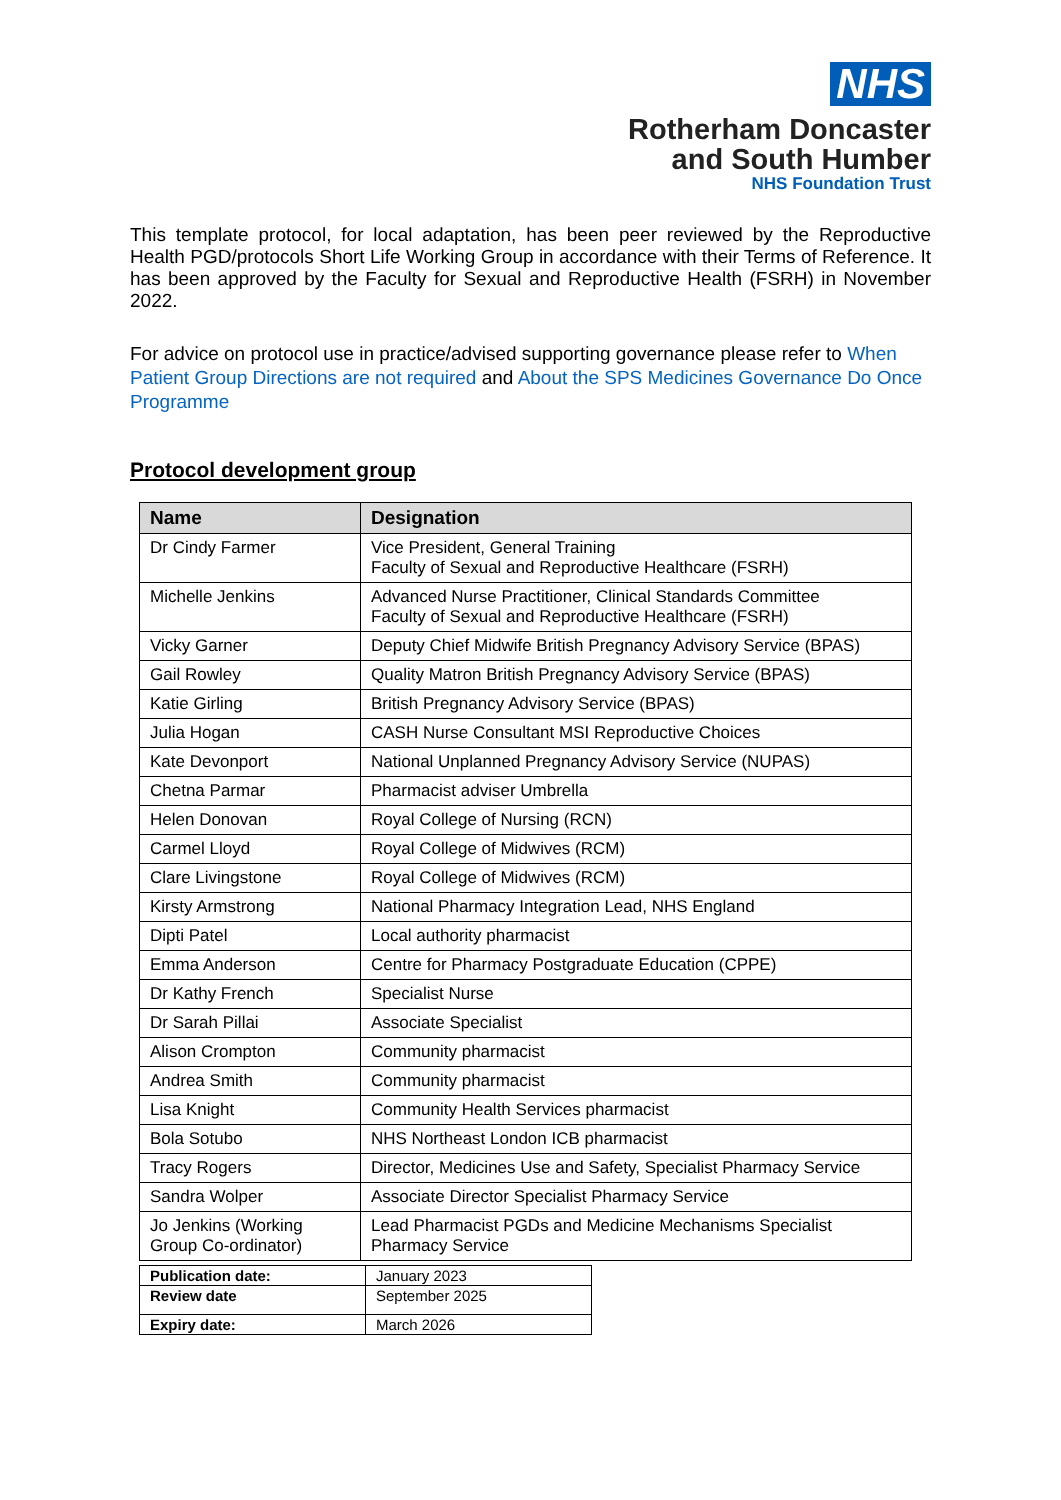NHS
Rotherham Doncaster
and South Humber
NHS Foundation Trust
This template protocol, for local adaptation, has been peer reviewed by the Reproductive Health PGD/protocols Short Life Working Group in accordance with their Terms of Reference. It has been approved by the Faculty for Sexual and Reproductive Health (FSRH) in November 2022.
For advice on protocol use in practice/advised supporting governance please refer to When Patient Group Directions are not required and About the SPS Medicines Governance Do Once Programme
Protocol development group
| Name | Designation |
| --- | --- |
| Dr Cindy Farmer | Vice President, General Training Faculty of Sexual and Reproductive Healthcare (FSRH) |
| Michelle Jenkins | Advanced Nurse Practitioner, Clinical Standards Committee Faculty of Sexual and Reproductive Healthcare (FSRH) |
| Vicky Garner | Deputy Chief Midwife British Pregnancy Advisory Service (BPAS) |
| Gail Rowley | Quality Matron British Pregnancy Advisory Service (BPAS) |
| Katie Girling | British Pregnancy Advisory Service (BPAS) |
| Julia Hogan | CASH Nurse Consultant MSI Reproductive Choices |
| Kate Devonport | National Unplanned Pregnancy Advisory Service (NUPAS) |
| Chetna Parmar | Pharmacist adviser Umbrella |
| Helen Donovan | Royal College of Nursing (RCN) |
| Carmel Lloyd | Royal College of Midwives (RCM) |
| Clare Livingstone | Royal College of Midwives (RCM) |
| Kirsty Armstrong | National Pharmacy Integration Lead, NHS England |
| Dipti Patel | Local authority pharmacist |
| Emma Anderson | Centre for Pharmacy Postgraduate Education (CPPE) |
| Dr Kathy French | Specialist Nurse |
| Dr Sarah Pillai | Associate Specialist |
| Alison Crompton | Community pharmacist |
| Andrea Smith | Community pharmacist |
| Lisa Knight | Community Health Services pharmacist |
| Bola Sotubo | NHS Northeast London ICB pharmacist |
| Tracy Rogers | Director, Medicines Use and Safety, Specialist Pharmacy Service |
| Sandra Wolper | Associate Director Specialist Pharmacy Service |
| Jo Jenkins (Working Group Co-ordinator) | Lead Pharmacist PGDs and Medicine Mechanisms Specialist Pharmacy Service |
| Publication date: | January 2023 |
| Review date | September 2025 |
| Expiry date: | March 2026 |